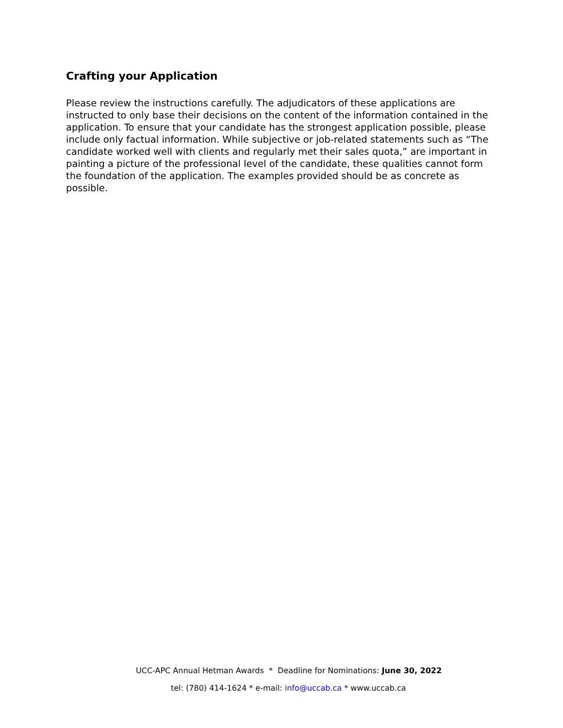Crafting your Application
Please review the instructions carefully. The adjudicators of these applications are instructed to only base their decisions on the content of the information contained in the application. To ensure that your candidate has the strongest application possible, please include only factual information. While subjective or job-related statements such as “The candidate worked well with clients and regularly met their sales quota,” are important in painting a picture of the professional level of the candidate, these qualities cannot form the foundation of the application. The examples provided should be as concrete as possible.
UCC-APC Annual Hetman Awards * Deadline for Nominations: June 30, 2022
tel: (780) 414-1624 * e-mail: info@uccab.ca * www.uccab.ca